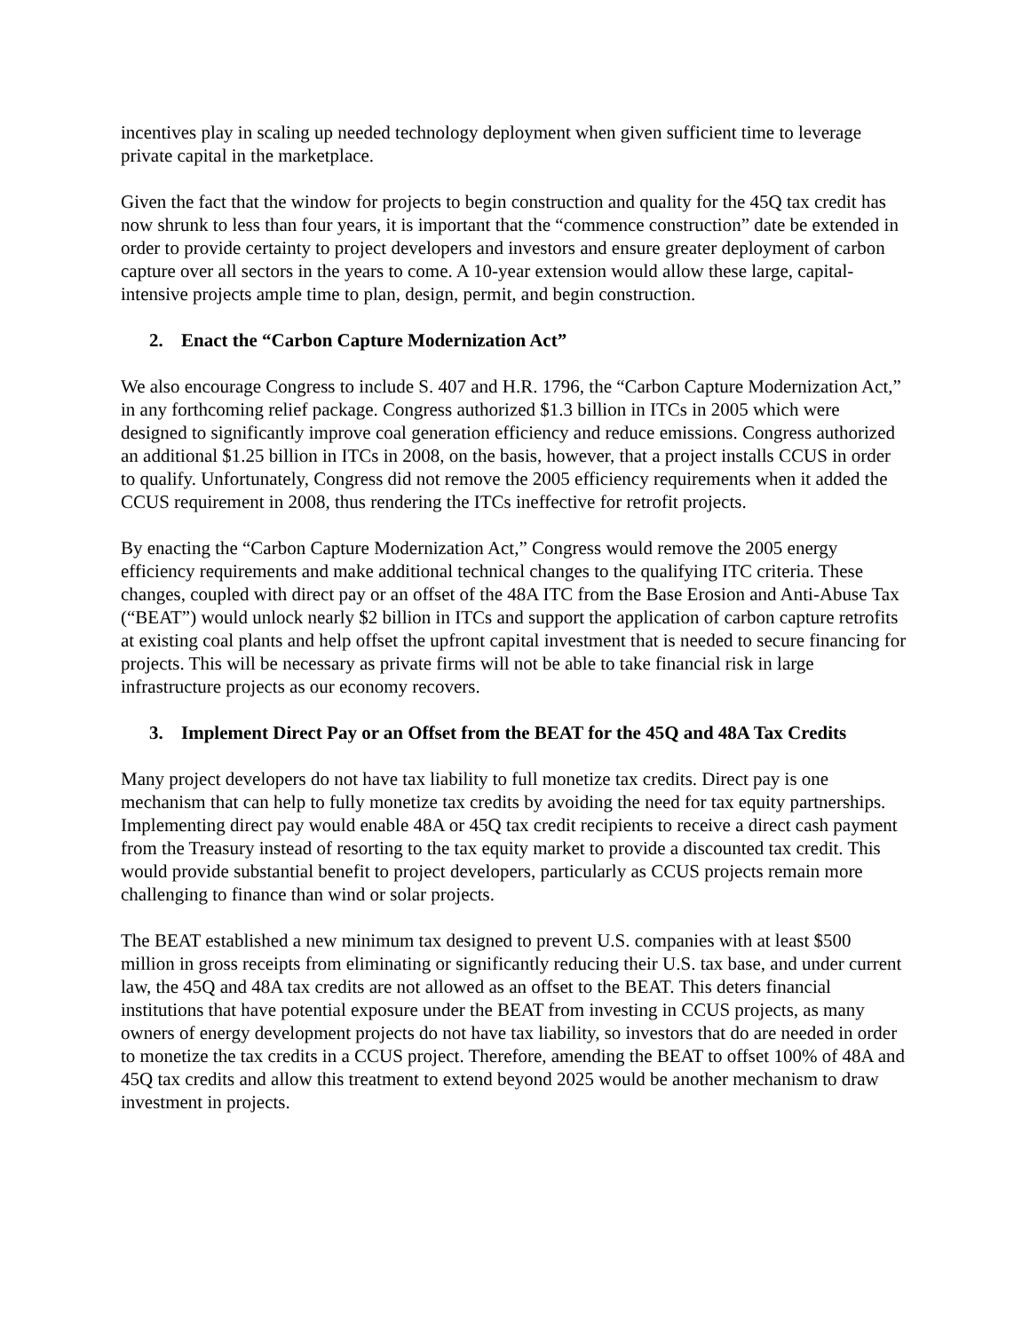incentives play in scaling up needed technology deployment when given sufficient time to leverage private capital in the marketplace.
Given the fact that the window for projects to begin construction and quality for the 45Q tax credit has now shrunk to less than four years, it is important that the “commence construction” date be extended in order to provide certainty to project developers and investors and ensure greater deployment of carbon capture over all sectors in the years to come. A 10-year extension would allow these large, capital-intensive projects ample time to plan, design, permit, and begin construction.
2. Enact the “Carbon Capture Modernization Act”
We also encourage Congress to include S. 407 and H.R. 1796, the “Carbon Capture Modernization Act,” in any forthcoming relief package. Congress authorized $1.3 billion in ITCs in 2005 which were designed to significantly improve coal generation efficiency and reduce emissions. Congress authorized an additional $1.25 billion in ITCs in 2008, on the basis, however, that a project installs CCUS in order to qualify. Unfortunately, Congress did not remove the 2005 efficiency requirements when it added the CCUS requirement in 2008, thus rendering the ITCs ineffective for retrofit projects.
By enacting the “Carbon Capture Modernization Act,” Congress would remove the 2005 energy efficiency requirements and make additional technical changes to the qualifying ITC criteria. These changes, coupled with direct pay or an offset of the 48A ITC from the Base Erosion and Anti-Abuse Tax (“BEAT”) would unlock nearly $2 billion in ITCs and support the application of carbon capture retrofits at existing coal plants and help offset the upfront capital investment that is needed to secure financing for projects. This will be necessary as private firms will not be able to take financial risk in large infrastructure projects as our economy recovers.
3. Implement Direct Pay or an Offset from the BEAT for the 45Q and 48A Tax Credits
Many project developers do not have tax liability to full monetize tax credits. Direct pay is one mechanism that can help to fully monetize tax credits by avoiding the need for tax equity partnerships. Implementing direct pay would enable 48A or 45Q tax credit recipients to receive a direct cash payment from the Treasury instead of resorting to the tax equity market to provide a discounted tax credit. This would provide substantial benefit to project developers, particularly as CCUS projects remain more challenging to finance than wind or solar projects.
The BEAT established a new minimum tax designed to prevent U.S. companies with at least $500 million in gross receipts from eliminating or significantly reducing their U.S. tax base, and under current law, the 45Q and 48A tax credits are not allowed as an offset to the BEAT. This deters financial institutions that have potential exposure under the BEAT from investing in CCUS projects, as many owners of energy development projects do not have tax liability, so investors that do are needed in order to monetize the tax credits in a CCUS project. Therefore, amending the BEAT to offset 100% of 48A and 45Q tax credits and allow this treatment to extend beyond 2025 would be another mechanism to draw investment in projects.